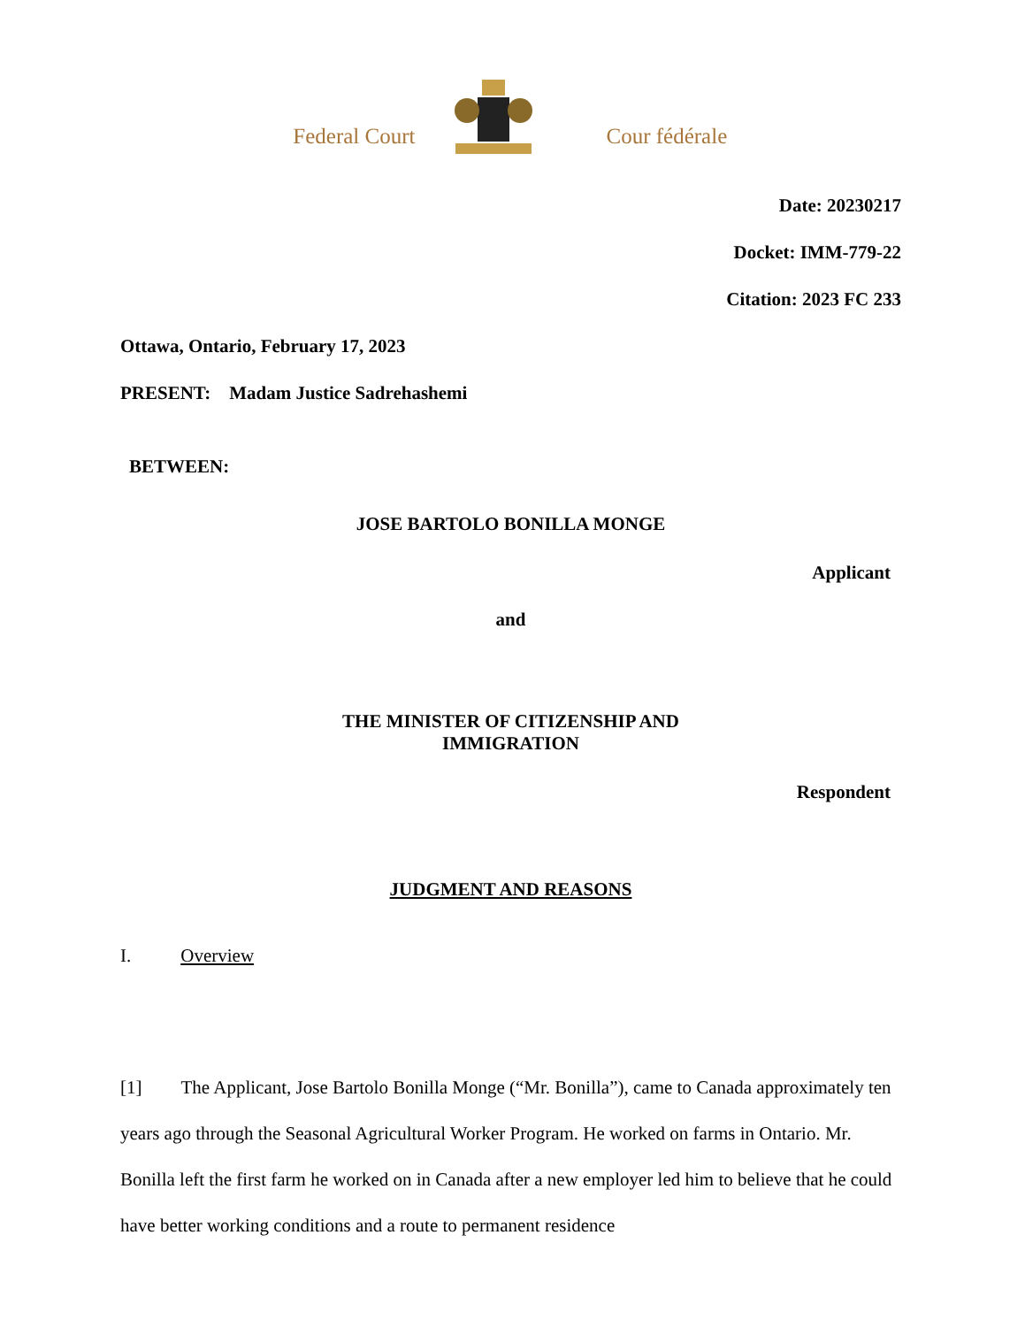Federal Court
Cour fédérale
Date: 20230217
Docket: IMM-779-22
Citation: 2023 FC 233
Ottawa, Ontario, February 17, 2023
PRESENT: Madam Justice Sadrehashemi
BETWEEN:
JOSE BARTOLO BONILLA MONGE
Applicant
and
THE MINISTER OF CITIZENSHIP AND
IMMIGRATION
Respondent
JUDGMENT AND REASONS
I. Overview
[1] The Applicant, Jose Bartolo Bonilla Monge (“Mr. Bonilla”), came to Canada approximately ten years ago through the Seasonal Agricultural Worker Program. He worked on farms in Ontario. Mr. Bonilla left the first farm he worked on in Canada after a new employer led him to believe that he could have better working conditions and a route to permanent residence